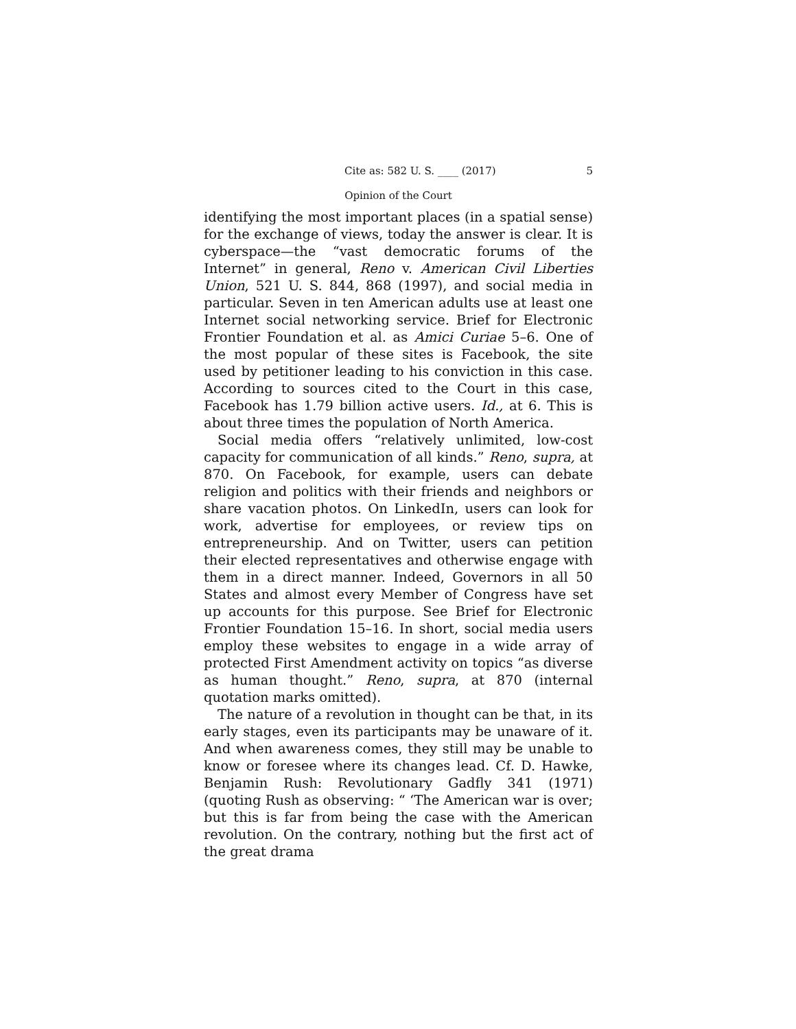Cite as: 582 U. S. ____ (2017) 5
Opinion of the Court
identifying the most important places (in a spatial sense) for the exchange of views, today the answer is clear. It is cyberspace—the “vast democratic forums of the Internet” in general, Reno v. American Civil Liberties Union, 521 U. S. 844, 868 (1997), and social media in particular. Seven in ten American adults use at least one Internet social networking service. Brief for Electronic Frontier Foundation et al. as Amici Curiae 5–6. One of the most popular of these sites is Facebook, the site used by petitioner leading to his conviction in this case. According to sources cited to the Court in this case, Facebook has 1.79 billion active users. Id., at 6. This is about three times the population of North America.
Social media offers “relatively unlimited, low-cost capacity for communication of all kinds.” Reno, supra, at 870. On Facebook, for example, users can debate religion and politics with their friends and neighbors or share vacation photos. On LinkedIn, users can look for work, advertise for employees, or review tips on entrepreneurship. And on Twitter, users can petition their elected representatives and otherwise engage with them in a direct manner. Indeed, Governors in all 50 States and almost every Member of Congress have set up accounts for this purpose. See Brief for Electronic Frontier Foundation 15–16. In short, social media users employ these websites to engage in a wide array of protected First Amendment activity on topics “as diverse as human thought.” Reno, supra, at 870 (internal quotation marks omitted).
The nature of a revolution in thought can be that, in its early stages, even its participants may be unaware of it. And when awareness comes, they still may be unable to know or foresee where its changes lead. Cf. D. Hawke, Benjamin Rush: Revolutionary Gadfly 341 (1971) (quoting Rush as observing: “ ‘The American war is over; but this is far from being the case with the American revolution. On the contrary, nothing but the first act of the great drama